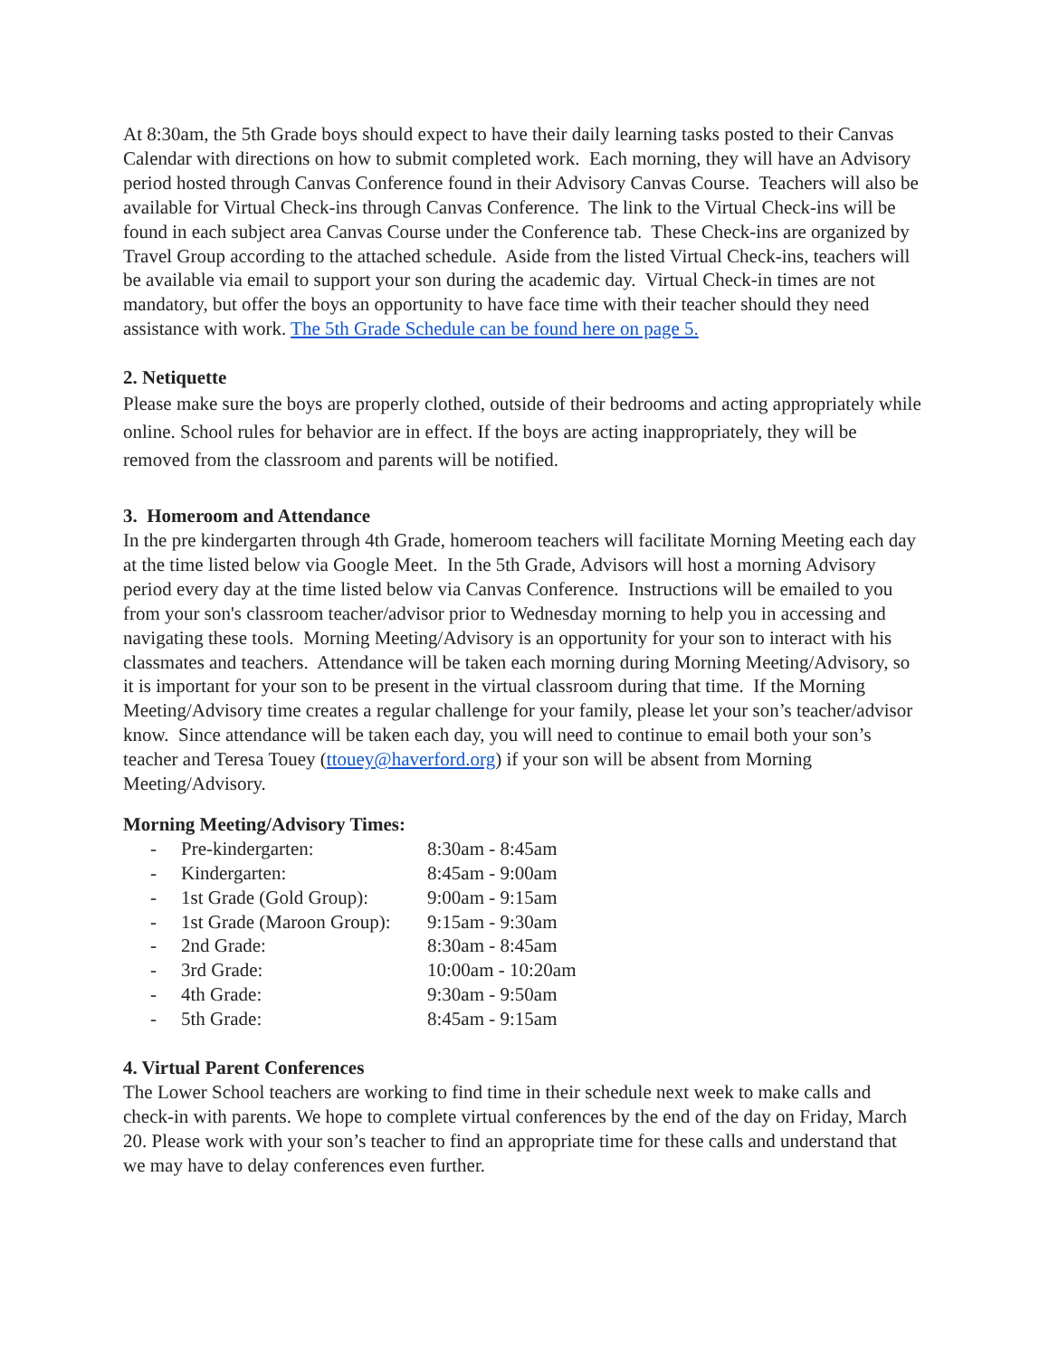At 8:30am, the 5th Grade boys should expect to have their daily learning tasks posted to their Canvas Calendar with directions on how to submit completed work. Each morning, they will have an Advisory period hosted through Canvas Conference found in their Advisory Canvas Course. Teachers will also be available for Virtual Check-ins through Canvas Conference. The link to the Virtual Check-ins will be found in each subject area Canvas Course under the Conference tab. These Check-ins are organized by Travel Group according to the attached schedule. Aside from the listed Virtual Check-ins, teachers will be available via email to support your son during the academic day. Virtual Check-in times are not mandatory, but offer the boys an opportunity to have face time with their teacher should they need assistance with work. The 5th Grade Schedule can be found here on page 5.
2. Netiquette
Please make sure the boys are properly clothed, outside of their bedrooms and acting appropriately while online. School rules for behavior are in effect. If the boys are acting inappropriately, they will be removed from the classroom and parents will be notified.
3. Homeroom and Attendance
In the pre kindergarten through 4th Grade, homeroom teachers will facilitate Morning Meeting each day at the time listed below via Google Meet. In the 5th Grade, Advisors will host a morning Advisory period every day at the time listed below via Canvas Conference. Instructions will be emailed to you from your son's classroom teacher/advisor prior to Wednesday morning to help you in accessing and navigating these tools. Morning Meeting/Advisory is an opportunity for your son to interact with his classmates and teachers. Attendance will be taken each morning during Morning Meeting/Advisory, so it is important for your son to be present in the virtual classroom during that time. If the Morning Meeting/Advisory time creates a regular challenge for your family, please let your son’s teacher/advisor know. Since attendance will be taken each day, you will need to continue to email both your son’s teacher and Teresa Touey (ttouey@haverford.org) if your son will be absent from Morning Meeting/Advisory.
Morning Meeting/Advisory Times:
| - | Pre-kindergarten: | 8:30am - 8:45am |
| - | Kindergarten: | 8:45am - 9:00am |
| - | 1st Grade (Gold Group): | 9:00am - 9:15am |
| - | 1st Grade (Maroon Group): | 9:15am - 9:30am |
| - | 2nd Grade: | 8:30am - 8:45am |
| - | 3rd Grade: | 10:00am - 10:20am |
| - | 4th Grade: | 9:30am - 9:50am |
| - | 5th Grade: | 8:45am - 9:15am |
4. Virtual Parent Conferences
The Lower School teachers are working to find time in their schedule next week to make calls and check-in with parents. We hope to complete virtual conferences by the end of the day on Friday, March 20. Please work with your son’s teacher to find an appropriate time for these calls and understand that we may have to delay conferences even further.